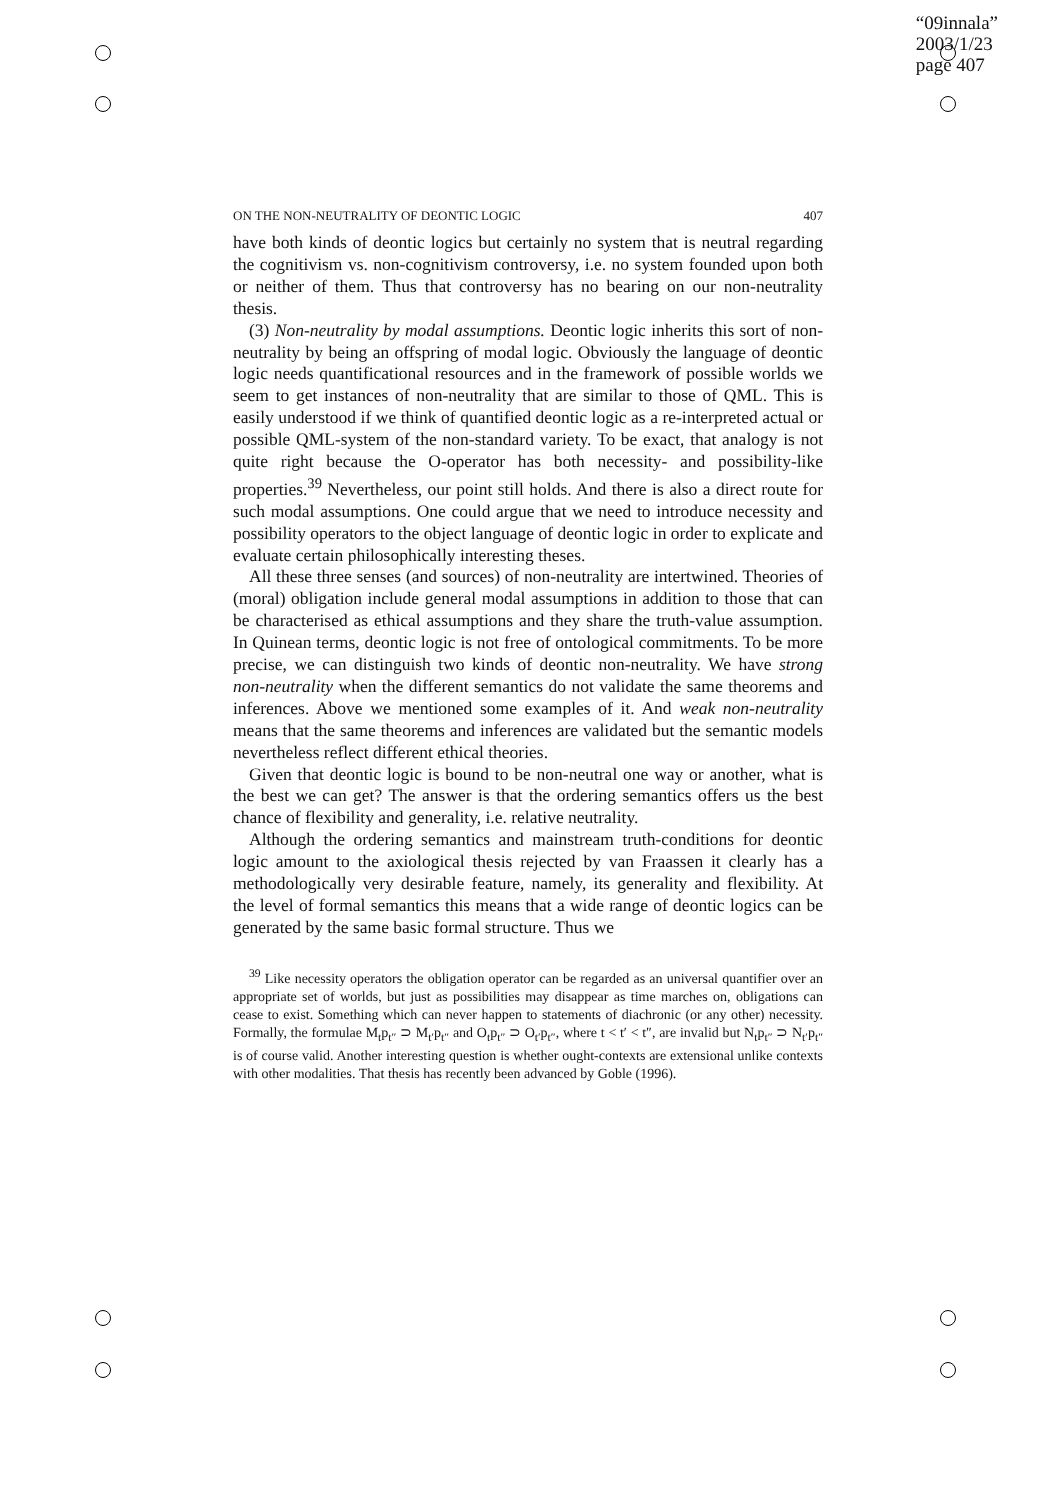“09innala”
2003/1/23
page 407
ON THE NON-NEUTRALITY OF DEONTIC LOGIC 407
have both kinds of deontic logics but certainly no system that is neutral regarding the cognitivism vs. non-cognitivism controversy, i.e. no system founded upon both or neither of them. Thus that controversy has no bearing on our non-neutrality thesis.
(3) Non-neutrality by modal assumptions. Deontic logic inherits this sort of non-neutrality by being an offspring of modal logic. Obviously the language of deontic logic needs quantificational resources and in the framework of possible worlds we seem to get instances of non-neutrality that are similar to those of QML. This is easily understood if we think of quantified deontic logic as a re-interpreted actual or possible QML-system of the non-standard variety. To be exact, that analogy is not quite right because the O-operator has both necessity- and possibility-like properties.<sup>39</sup> Nevertheless, our point still holds. And there is also a direct route for such modal assumptions. One could argue that we need to introduce necessity and possibility operators to the object language of deontic logic in order to explicate and evaluate certain philosophically interesting theses.
All these three senses (and sources) of non-neutrality are intertwined. Theories of (moral) obligation include general modal assumptions in addition to those that can be characterised as ethical assumptions and they share the truth-value assumption. In Quinean terms, deontic logic is not free of ontological commitments. To be more precise, we can distinguish two kinds of deontic non-neutrality. We have strong non-neutrality when the different semantics do not validate the same theorems and inferences. Above we mentioned some examples of it. And weak non-neutrality means that the same theorems and inferences are validated but the semantic models nevertheless reflect different ethical theories.
Given that deontic logic is bound to be non-neutral one way or another, what is the best we can get? The answer is that the ordering semantics offers us the best chance of flexibility and generality, i.e. relative neutrality.
Although the ordering semantics and mainstream truth-conditions for deontic logic amount to the axiological thesis rejected by van Fraassen it clearly has a methodologically very desirable feature, namely, its generality and flexibility. At the level of formal semantics this means that a wide range of deontic logics can be generated by the same basic formal structure. Thus we
<sup>39</sup> Like necessity operators the obligation operator can be regarded as an universal quantifier over an appropriate set of worlds, but just as possibilities may disappear as time marches on, obligations can cease to exist. Something which can never happen to statements of diachronic (or any other) necessity. Formally, the formulae M<sub>t</sub>p<sub>t″</sub> ⊃ M<sub>t′</sub>p<sub>t″</sub> and O<sub>t</sub>p<sub>t″</sub> ⊃ O<sub>t′</sub>p<sub>t″</sub>, where t < t′ < t″, are invalid but N<sub>t</sub>p<sub>t″</sub> ⊃ N<sub>t′</sub>p<sub>t″</sub> is of course valid. Another interesting question is whether ought-contexts are extensional unlike contexts with other modalities. That thesis has recently been advanced by Goble (1996).